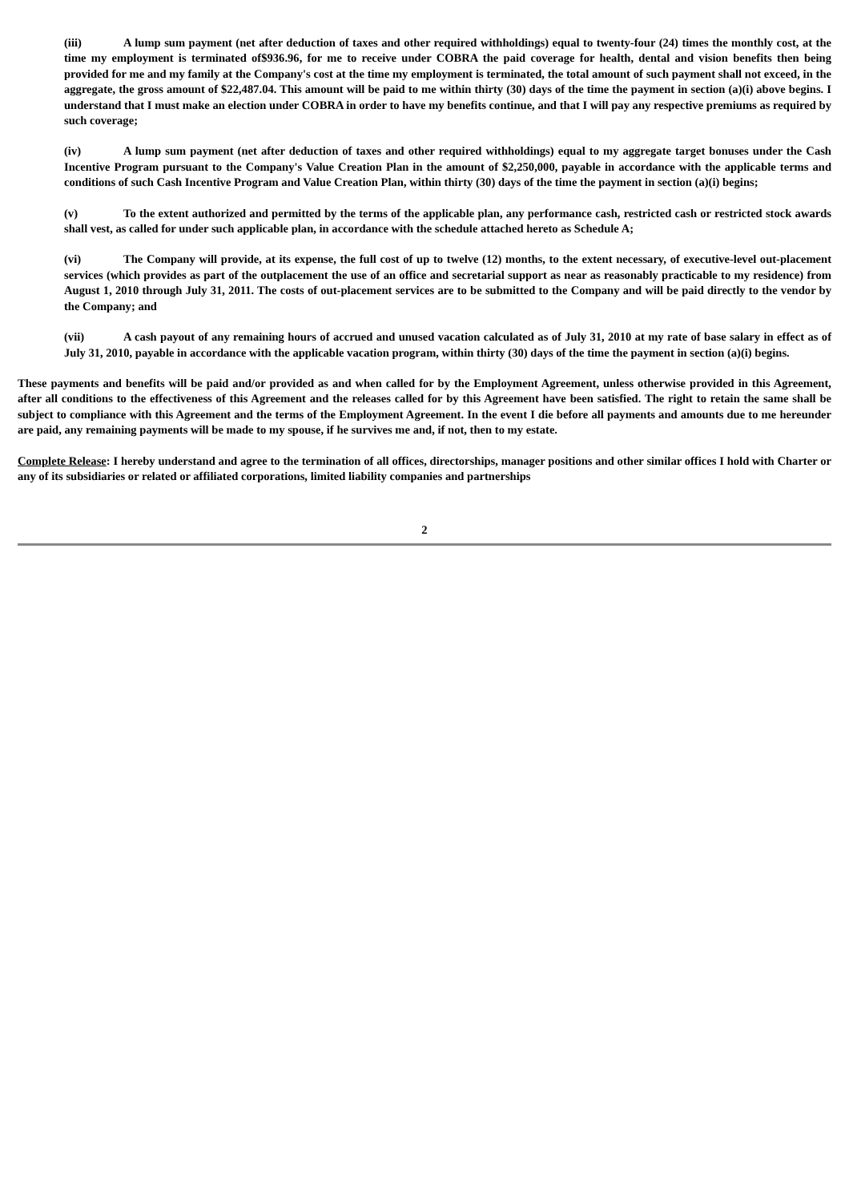(iii) A lump sum payment (net after deduction of taxes and other required withholdings) equal to twenty-four (24) times the monthly cost, at the time my employment is terminated of$936.96, for me to receive under COBRA the paid coverage for health, dental and vision benefits then being provided for me and my family at the Company's cost at the time my employment is terminated, the total amount of such payment shall not exceed, in the aggregate, the gross amount of $22,487.04. This amount will be paid to me within thirty (30) days of the time the payment in section (a)(i) above begins. I understand that I must make an election under COBRA in order to have my benefits continue, and that I will pay any respective premiums as required by such coverage;
(iv) A lump sum payment (net after deduction of taxes and other required withholdings) equal to my aggregate target bonuses under the Cash Incentive Program pursuant to the Company's Value Creation Plan in the amount of $2,250,000, payable in accordance with the applicable terms and conditions of such Cash Incentive Program and Value Creation Plan, within thirty (30) days of the time the payment in section (a)(i) begins;
(v) To the extent authorized and permitted by the terms of the applicable plan, any performance cash, restricted cash or restricted stock awards shall vest, as called for under such applicable plan, in accordance with the schedule attached hereto as Schedule A;
(vi) The Company will provide, at its expense, the full cost of up to twelve (12) months, to the extent necessary, of executive-level out-placement services (which provides as part of the outplacement the use of an office and secretarial support as near as reasonably practicable to my residence) from August 1, 2010 through July 31, 2011. The costs of out-placement services are to be submitted to the Company and will be paid directly to the vendor by the Company; and
(vii) A cash payout of any remaining hours of accrued and unused vacation calculated as of July 31, 2010 at my rate of base salary in effect as of July 31, 2010, payable in accordance with the applicable vacation program, within thirty (30) days of the time the payment in section (a)(i) begins.
These payments and benefits will be paid and/or provided as and when called for by the Employment Agreement, unless otherwise provided in this Agreement, after all conditions to the effectiveness of this Agreement and the releases called for by this Agreement have been satisfied. The right to retain the same shall be subject to compliance with this Agreement and the terms of the Employment Agreement. In the event I die before all payments and amounts due to me hereunder are paid, any remaining payments will be made to my spouse, if he survives me and, if not, then to my estate.
Complete Release: I hereby understand and agree to the termination of all offices, directorships, manager positions and other similar offices I hold with Charter or any of its subsidiaries or related or affiliated corporations, limited liability companies and partnerships
2